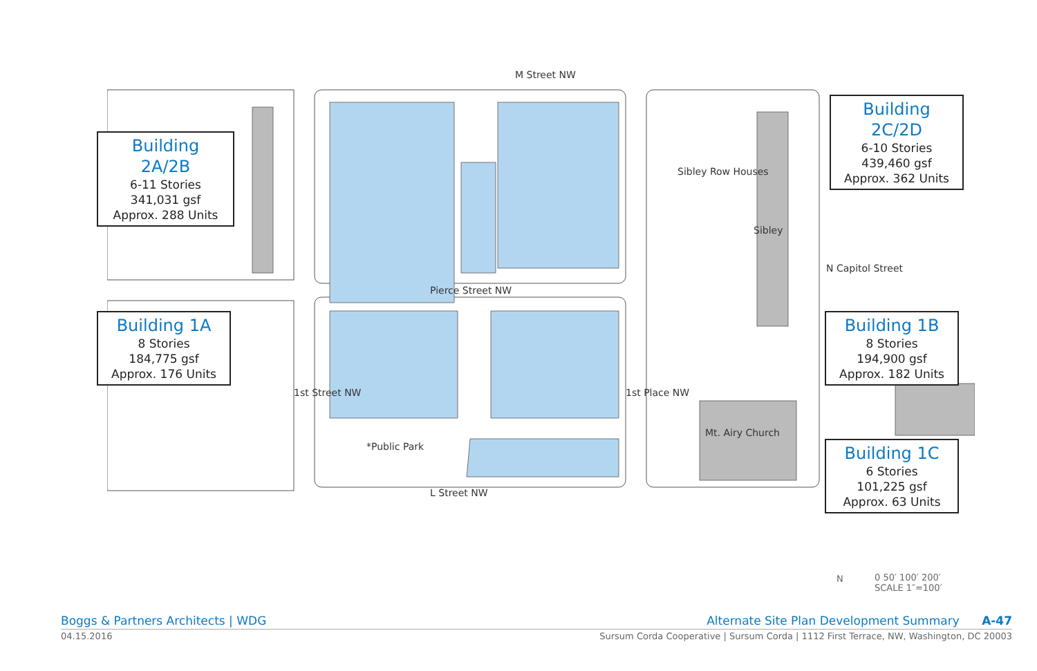M Street NW
Pierce Street NW
L Street NW
Sibley Row Houses
Sibley
Mt. Airy Church
*Public Park
1st Street NW 1st Place NW
N Capitol Street
Building 2A/2B
6-11 Stories
341,031 gsf
Approx. 288 Units
Building 2C/2D
6-10 Stories
439,460 gsf
Approx. 362 Units
Building 1A
8 Stories
184,775 gsf
Approx. 176 Units
Building 1B
8 Stories
194,900 gsf
Approx. 182 Units
Building 1C
6 Stories
101,225 gsf
Approx. 63 Units
0 50′ 100′ 200′
SCALE 1″=100′
N
Boggs & Partners Architects | WDG Alternate Site Plan Development Summary A-47
04.15.2016 Sursum Corda Cooperative | Sursum Corda | 1112 First Terrace, NW, Washington, DC 20003